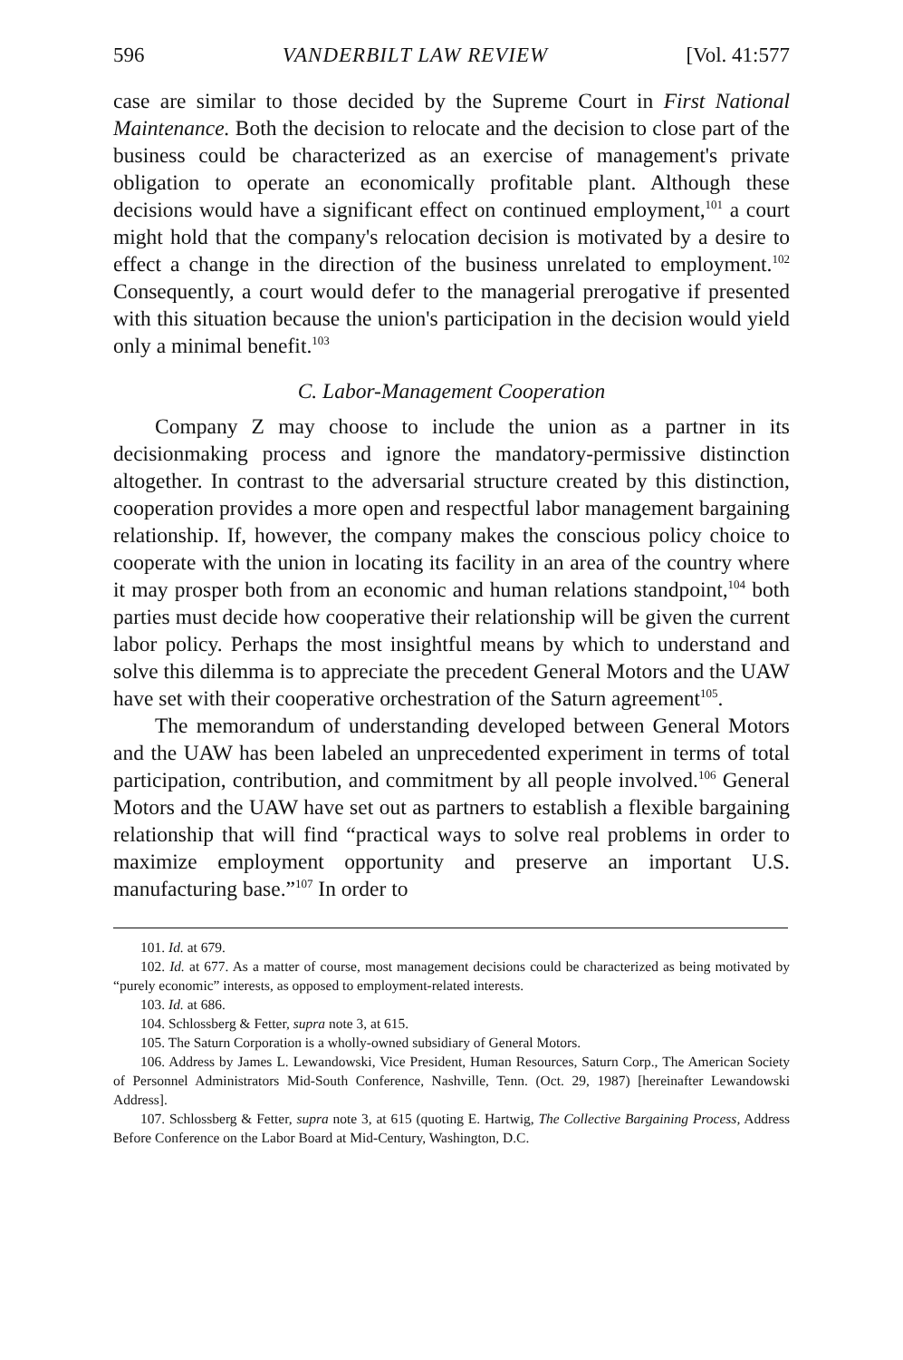596 VANDERBILT LAW REVIEW [Vol. 41:577
case are similar to those decided by the Supreme Court in First National Maintenance. Both the decision to relocate and the decision to close part of the business could be characterized as an exercise of management's private obligation to operate an economically profitable plant. Although these decisions would have a significant effect on continued employment,<sup>101</sup> a court might hold that the company's relocation decision is motivated by a desire to effect a change in the direction of the business unrelated to employment.<sup>102</sup> Consequently, a court would defer to the managerial prerogative if presented with this situation because the union's participation in the decision would yield only a minimal benefit.<sup>103</sup>
C. Labor-Management Cooperation
Company Z may choose to include the union as a partner in its decisionmaking process and ignore the mandatory-permissive distinction altogether. In contrast to the adversarial structure created by this distinction, cooperation provides a more open and respectful labor management bargaining relationship. If, however, the company makes the conscious policy choice to cooperate with the union in locating its facility in an area of the country where it may prosper both from an economic and human relations standpoint,<sup>104</sup> both parties must decide how cooperative their relationship will be given the current labor policy. Perhaps the most insightful means by which to understand and solve this dilemma is to appreciate the precedent General Motors and the UAW have set with their cooperative orchestration of the Saturn agreement<sup>105</sup>.
The memorandum of understanding developed between General Motors and the UAW has been labeled an unprecedented experiment in terms of total participation, contribution, and commitment by all people involved.<sup>106</sup> General Motors and the UAW have set out as partners to establish a flexible bargaining relationship that will find “practical ways to solve real problems in order to maximize employment opportunity and preserve an important U.S. manufacturing base.”<sup>107</sup> In order to
101. Id. at 679.
102. Id. at 677. As a matter of course, most management decisions could be characterized as being motivated by “purely economic” interests, as opposed to employment-related interests.
103. Id. at 686.
104. Schlossberg & Fetter, supra note 3, at 615.
105. The Saturn Corporation is a wholly-owned subsidiary of General Motors.
106. Address by James L. Lewandowski, Vice President, Human Resources, Saturn Corp., The American Society of Personnel Administrators Mid-South Conference, Nashville, Tenn. (Oct. 29, 1987) [hereinafter Lewandowski Address].
107. Schlossberg & Fetter, supra note 3, at 615 (quoting E. Hartwig, The Collective Bargaining Process, Address Before Conference on the Labor Board at Mid-Century, Washington, D.C.